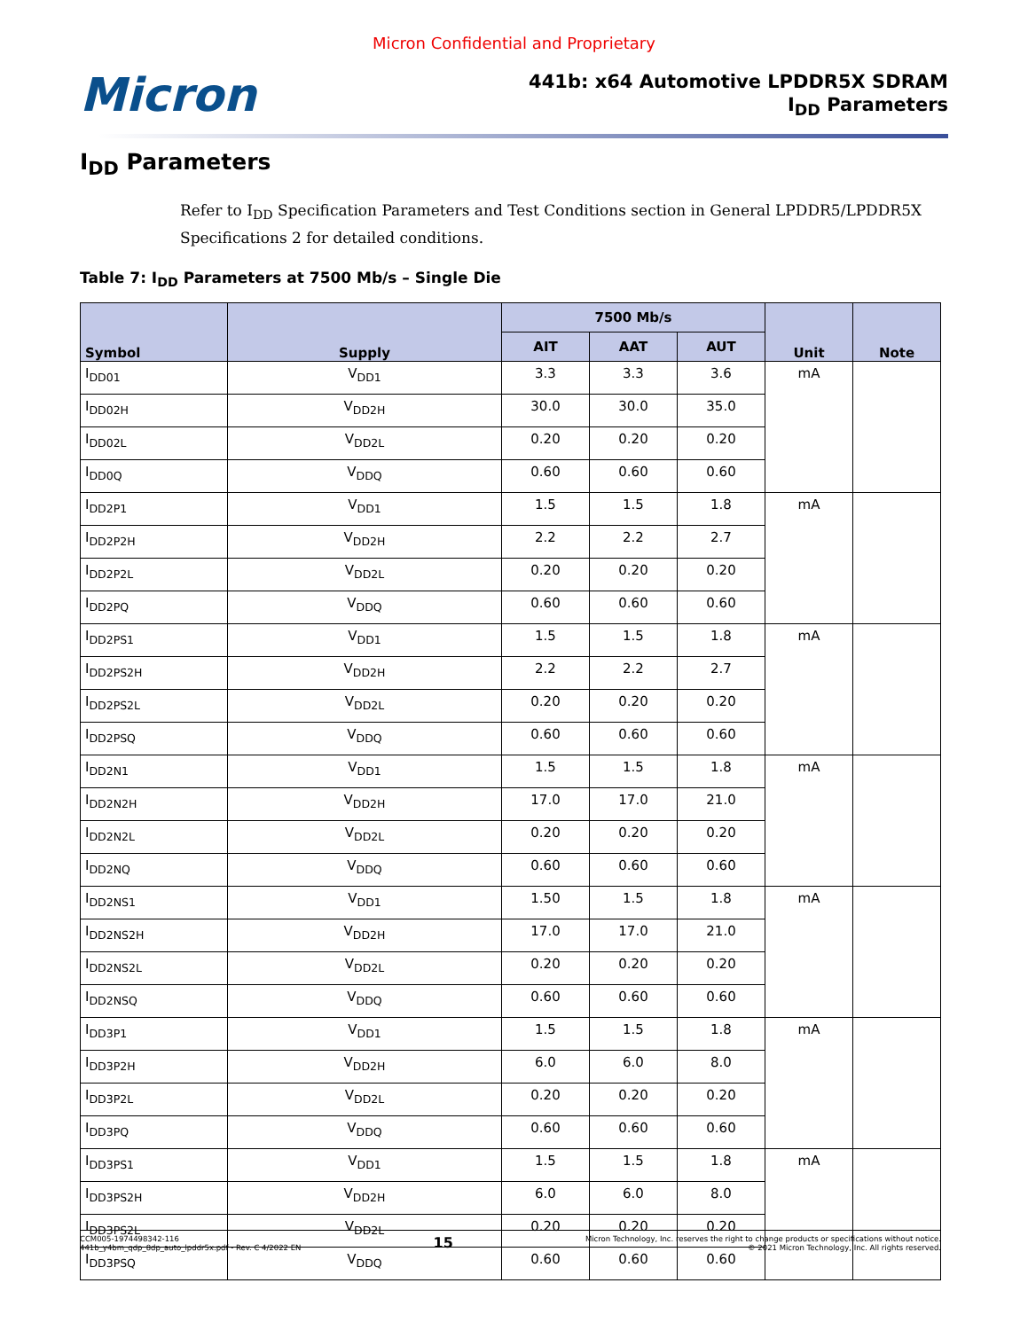Micron Confidential and Proprietary
Micron
441b: x64 Automotive LPDDR5X SDRAM
I<sub>DD</sub> Parameters
I<sub>DD</sub> Parameters
Refer to I<sub>DD</sub> Specification Parameters and Test Conditions section in General LPDDR5/LPDDR5X Specifications 2 for detailed conditions.
Table 7: I<sub>DD</sub> Parameters at 7500 Mb/s – Single Die
| Symbol | Supply | 7500 Mb/s | | | Unit | Note |
| --- | --- | --- | --- | --- | --- | --- |
| | | AIT | AAT | AUT | | |
| I<sub>DD01</sub> | V<sub>DD1</sub> | 3.3 | 3.3 | 3.6 | mA | |
| I<sub>DD02H</sub> | V<sub>DD2H</sub> | 30.0 | 30.0 | 35.0 | | |
| I<sub>DD02L</sub> | V<sub>DD2L</sub> | 0.20 | 0.20 | 0.20 | | |
| I<sub>DD0Q</sub> | V<sub>DDQ</sub> | 0.60 | 0.60 | 0.60 | | |
| I<sub>DD2P1</sub> | V<sub>DD1</sub> | 1.5 | 1.5 | 1.8 | mA | |
| I<sub>DD2P2H</sub> | V<sub>DD2H</sub> | 2.2 | 2.2 | 2.7 | | |
| I<sub>DD2P2L</sub> | V<sub>DD2L</sub> | 0.20 | 0.20 | 0.20 | | |
| I<sub>DD2PQ</sub> | V<sub>DDQ</sub> | 0.60 | 0.60 | 0.60 | | |
| I<sub>DD2PS1</sub> | V<sub>DD1</sub> | 1.5 | 1.5 | 1.8 | mA | |
| I<sub>DD2PS2H</sub> | V<sub>DD2H</sub> | 2.2 | 2.2 | 2.7 | | |
| I<sub>DD2PS2L</sub> | V<sub>DD2L</sub> | 0.20 | 0.20 | 0.20 | | |
| I<sub>DD2PSQ</sub> | V<sub>DDQ</sub> | 0.60 | 0.60 | 0.60 | | |
| I<sub>DD2N1</sub> | V<sub>DD1</sub> | 1.5 | 1.5 | 1.8 | mA | |
| I<sub>DD2N2H</sub> | V<sub>DD2H</sub> | 17.0 | 17.0 | 21.0 | | |
| I<sub>DD2N2L</sub> | V<sub>DD2L</sub> | 0.20 | 0.20 | 0.20 | | |
| I<sub>DD2NQ</sub> | V<sub>DDQ</sub> | 0.60 | 0.60 | 0.60 | | |
| I<sub>DD2NS1</sub> | V<sub>DD1</sub> | 1.50 | 1.5 | 1.8 | mA | |
| I<sub>DD2NS2H</sub> | V<sub>DD2H</sub> | 17.0 | 17.0 | 21.0 | | |
| I<sub>DD2NS2L</sub> | V<sub>DD2L</sub> | 0.20 | 0.20 | 0.20 | | |
| I<sub>DD2NSQ</sub> | V<sub>DDQ</sub> | 0.60 | 0.60 | 0.60 | | |
| I<sub>DD3P1</sub> | V<sub>DD1</sub> | 1.5 | 1.5 | 1.8 | mA | |
| I<sub>DD3P2H</sub> | V<sub>DD2H</sub> | 6.0 | 6.0 | 8.0 | | |
| I<sub>DD3P2L</sub> | V<sub>DD2L</sub> | 0.20 | 0.20 | 0.20 | | |
| I<sub>DD3PQ</sub> | V<sub>DDQ</sub> | 0.60 | 0.60 | 0.60 | | |
| I<sub>DD3PS1</sub> | V<sub>DD1</sub> | 1.5 | 1.5 | 1.8 | mA | |
| I<sub>DD3PS2H</sub> | V<sub>DD2H</sub> | 6.0 | 6.0 | 8.0 | | |
| I<sub>DD3PS2L</sub> | V<sub>DD2L</sub> | 0.20 | 0.20 | 0.20 | | |
| I<sub>DD3PSQ</sub> | V<sub>DDQ</sub> | 0.60 | 0.60 | 0.60 | | |
CCM005-1974498342-116
441b_y4bm_qdp_8dp_auto_lpddr5x.pdf - Rev. C 4/2022 EN
15
Micron Technology, Inc. reserves the right to change products or specifications without notice.
© 2021 Micron Technology, Inc. All rights reserved.